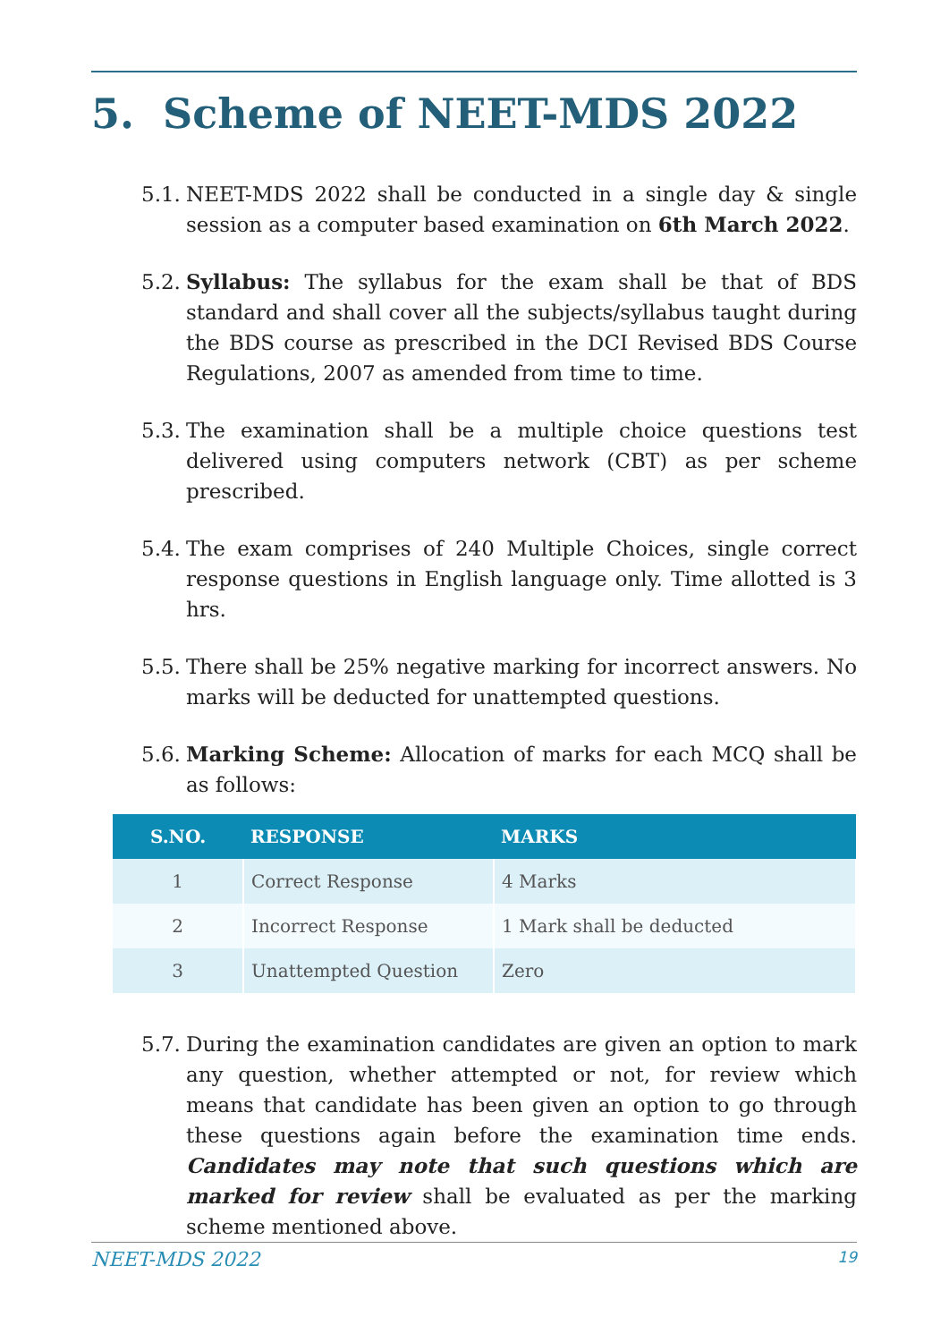5. Scheme of NEET-MDS 2022
5.1. NEET-MDS 2022 shall be conducted in a single day & single session as a computer based examination on 6th March 2022.
5.2. Syllabus: The syllabus for the exam shall be that of BDS standard and shall cover all the subjects/syllabus taught during the BDS course as prescribed in the DCI Revised BDS Course Regulations, 2007 as amended from time to time.
5.3. The examination shall be a multiple choice questions test delivered using computers network (CBT) as per scheme prescribed.
5.4. The exam comprises of 240 Multiple Choices, single correct response questions in English language only. Time allotted is 3 hrs.
5.5. There shall be 25% negative marking for incorrect answers. No marks will be deducted for unattempted questions.
5.6. Marking Scheme: Allocation of marks for each MCQ shall be as follows:
| S.NO. | RESPONSE | MARKS |
| --- | --- | --- |
| 1 | Correct Response | 4 Marks |
| 2 | Incorrect Response | 1 Mark shall be deducted |
| 3 | Unattempted Question | Zero |
5.7. During the examination candidates are given an option to mark any question, whether attempted or not, for review which means that candidate has been given an option to go through these questions again before the examination time ends. Candidates may note that such questions which are marked for review shall be evaluated as per the marking scheme mentioned above.
NEET-MDS 2022 19